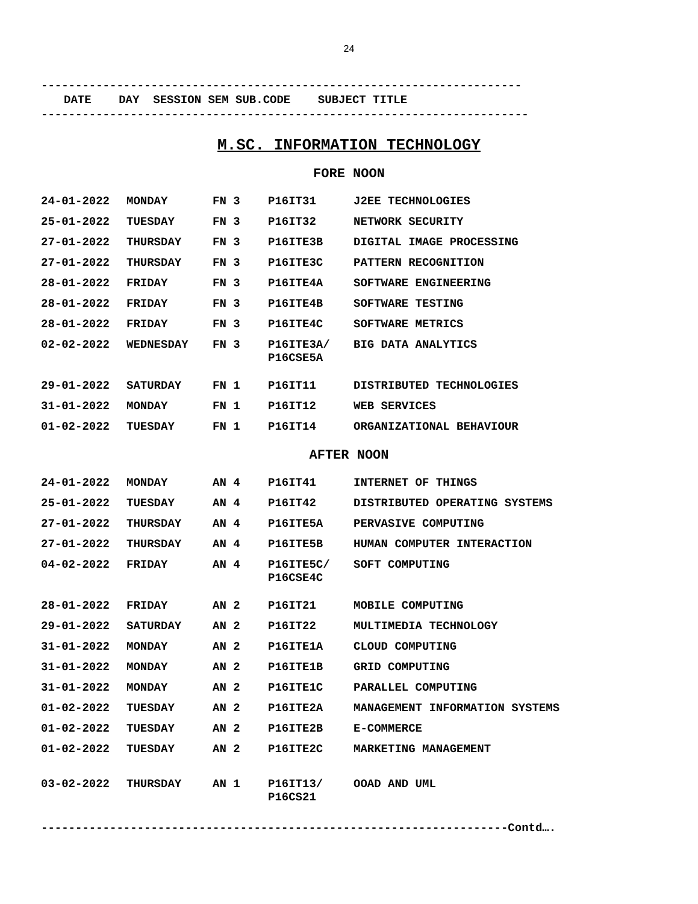24
----------------------------------------------------------------------
DATE DAY SESSION SEM SUB.CODE SUBJECT TITLE
-----------------------------------------------------------------------
M.SC. INFORMATION TECHNOLOGY
FORE NOON
| 24-01-2022 | MONDAY | FN 3 | P16IT31 | J2EE TECHNOLOGIES |
| 25-01-2022 | TUESDAY | FN 3 | P16IT32 | NETWORK SECURITY |
| 27-01-2022 | THURSDAY | FN 3 | P16ITE3B | DIGITAL IMAGE PROCESSING |
| 27-01-2022 | THURSDAY | FN 3 | P16ITE3C | PATTERN RECOGNITION |
| 28-01-2022 | FRIDAY | FN 3 | P16ITE4A | SOFTWARE ENGINEERING |
| 28-01-2022 | FRIDAY | FN 3 | P16ITE4B | SOFTWARE TESTING |
| 28-01-2022 | FRIDAY | FN 3 | P16ITE4C | SOFTWARE METRICS |
| 02-02-2022 | WEDNESDAY | FN 3 | P16ITE3A/ P16CSE5A | BIG DATA ANALYTICS |
| 29-01-2022 | SATURDAY | FN 1 | P16IT11 | DISTRIBUTED TECHNOLOGIES |
| 31-01-2022 | MONDAY | FN 1 | P16IT12 | WEB SERVICES |
| 01-02-2022 | TUESDAY | FN 1 | P16IT14 | ORGANIZATIONAL BEHAVIOUR |
AFTER NOON
| 24-01-2022 | MONDAY | AN 4 | P16IT41 | INTERNET OF THINGS |
| 25-01-2022 | TUESDAY | AN 4 | P16IT42 | DISTRIBUTED OPERATING SYSTEMS |
| 27-01-2022 | THURSDAY | AN 4 | P16ITE5A | PERVASIVE COMPUTING |
| 27-01-2022 | THURSDAY | AN 4 | P16ITE5B | HUMAN COMPUTER INTERACTION |
| 04-02-2022 | FRIDAY | AN 4 | P16ITE5C/ P16CSE4C | SOFT COMPUTING |
| 28-01-2022 | FRIDAY | AN 2 | P16IT21 | MOBILE COMPUTING |
| 29-01-2022 | SATURDAY | AN 2 | P16IT22 | MULTIMEDIA TECHNOLOGY |
| 31-01-2022 | MONDAY | AN 2 | P16ITE1A | CLOUD COMPUTING |
| 31-01-2022 | MONDAY | AN 2 | P16ITE1B | GRID COMPUTING |
| 31-01-2022 | MONDAY | AN 2 | P16ITE1C | PARALLEL COMPUTING |
| 01-02-2022 | TUESDAY | AN 2 | P16ITE2A | MANAGEMENT INFORMATION SYSTEMS |
| 01-02-2022 | TUESDAY | AN 2 | P16ITE2B | E-COMMERCE |
| 01-02-2022 | TUESDAY | AN 2 | P16ITE2C | MARKETING MANAGEMENT |
| 03-02-2022 | THURSDAY | AN 1 | P16IT13/ P16CS21 | OOAD AND UML |
--------------------------------------------------------------------Contd….